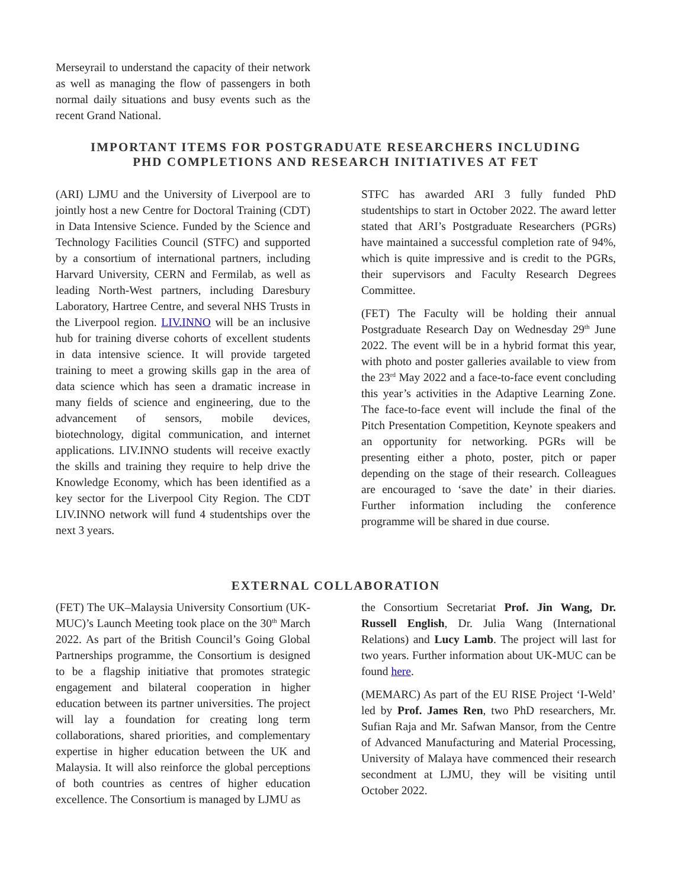Merseyrail to understand the capacity of their network as well as managing the flow of passengers in both normal daily situations and busy events such as the recent Grand National.
IMPORTANT ITEMS FOR POSTGRADUATE RESEARCHERS INCLUDING
PHD COMPLETIONS AND RESEARCH INITIATIVES AT FET
(ARI) LJMU and the University of Liverpool are to jointly host a new Centre for Doctoral Training (CDT) in Data Intensive Science. Funded by the Science and Technology Facilities Council (STFC) and supported by a consortium of international partners, including Harvard University, CERN and Fermilab, as well as leading North-West partners, including Daresbury Laboratory, Hartree Centre, and several NHS Trusts in the Liverpool region. LIV.INNO will be an inclusive hub for training diverse cohorts of excellent students in data intensive science. It will provide targeted training to meet a growing skills gap in the area of data science which has seen a dramatic increase in many fields of science and engineering, due to the advancement of sensors, mobile devices, biotechnology, digital communication, and internet applications. LIV.INNO students will receive exactly the skills and training they require to help drive the Knowledge Economy, which has been identified as a key sector for the Liverpool City Region. The CDT LIV.INNO network will fund 4 studentships over the next 3 years.
STFC has awarded ARI 3 fully funded PhD studentships to start in October 2022. The award letter stated that ARI’s Postgraduate Researchers (PGRs) have maintained a successful completion rate of 94%, which is quite impressive and is credit to the PGRs, their supervisors and Faculty Research Degrees Committee.
(FET) The Faculty will be holding their annual Postgraduate Research Day on Wednesday 29<sup>th</sup> June 2022. The event will be in a hybrid format this year, with photo and poster galleries available to view from the 23<sup>rd</sup> May 2022 and a face-to-face event concluding this year’s activities in the Adaptive Learning Zone. The face-to-face event will include the final of the Pitch Presentation Competition, Keynote speakers and an opportunity for networking. PGRs will be presenting either a photo, poster, pitch or paper depending on the stage of their research. Colleagues are encouraged to ‘save the date’ in their diaries. Further information including the conference programme will be shared in due course.
EXTERNAL COLLABORATION
(FET) The UK–Malaysia University Consortium (UK-MUC)’s Launch Meeting took place on the 30<sup>th</sup> March 2022. As part of the British Council’s Going Global Partnerships programme, the Consortium is designed to be a flagship initiative that promotes strategic engagement and bilateral cooperation in higher education between its partner universities. The project will lay a foundation for creating long term collaborations, shared priorities, and complementary expertise in higher education between the UK and Malaysia. It will also reinforce the global perceptions of both countries as centres of higher education excellence. The Consortium is managed by LJMU as
the Consortium Secretariat Prof. Jin Wang, Dr. Russell English, Dr. Julia Wang (International Relations) and Lucy Lamb. The project will last for two years. Further information about UK-MUC can be found here.
(MEMARC) As part of the EU RISE Project ‘I-Weld’ led by Prof. James Ren, two PhD researchers, Mr. Sufian Raja and Mr. Safwan Mansor, from the Centre of Advanced Manufacturing and Material Processing, University of Malaya have commenced their research secondment at LJMU, they will be visiting until October 2022.